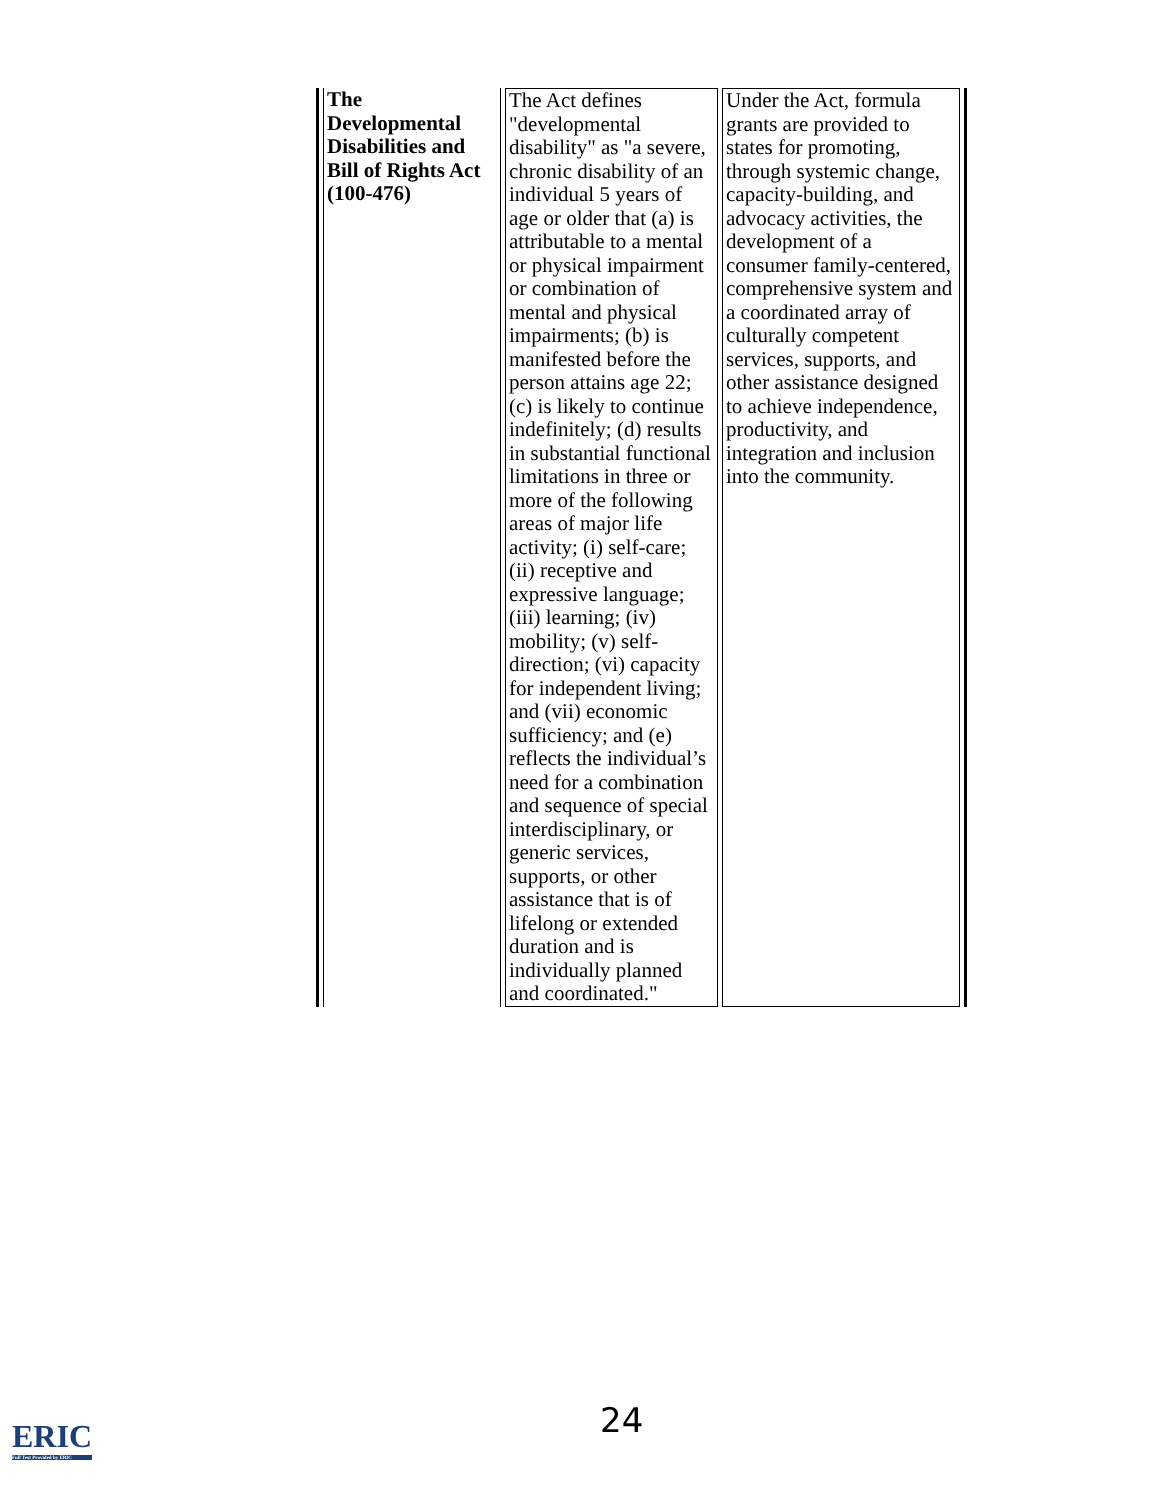| The Developmental Disabilities and Bill of Rights Act (100-476) | The Act defines "developmental disability" as "a severe, chronic disability of an individual 5 years of age or older that (a) is attributable to a mental or physical impairment or combination of mental and physical impairments; (b) is manifested before the person attains age 22; (c) is likely to continue indefinitely; (d) results in substantial functional limitations in three or more of the following areas of major life activity; (i) self-care; (ii) receptive and expressive language; (iii) learning; (iv) mobility; (v) self-direction; (vi) capacity for independent living; and (vii) economic sufficiency; and (e) reflects the individual’s need for a combination and sequence of special interdisciplinary, or generic services, supports, or other assistance that is of lifelong or extended duration and is individually planned and coordinated." | Under the Act, formula grants are provided to states for promoting, through systemic change, capacity-building, and advocacy activities, the development of a consumer family-centered, comprehensive system and a coordinated array of culturally competent services, supports, and other assistance designed to achieve independence, productivity, and integration and inclusion into the community. |
24
ERIC
Full Text Provided by ERIC